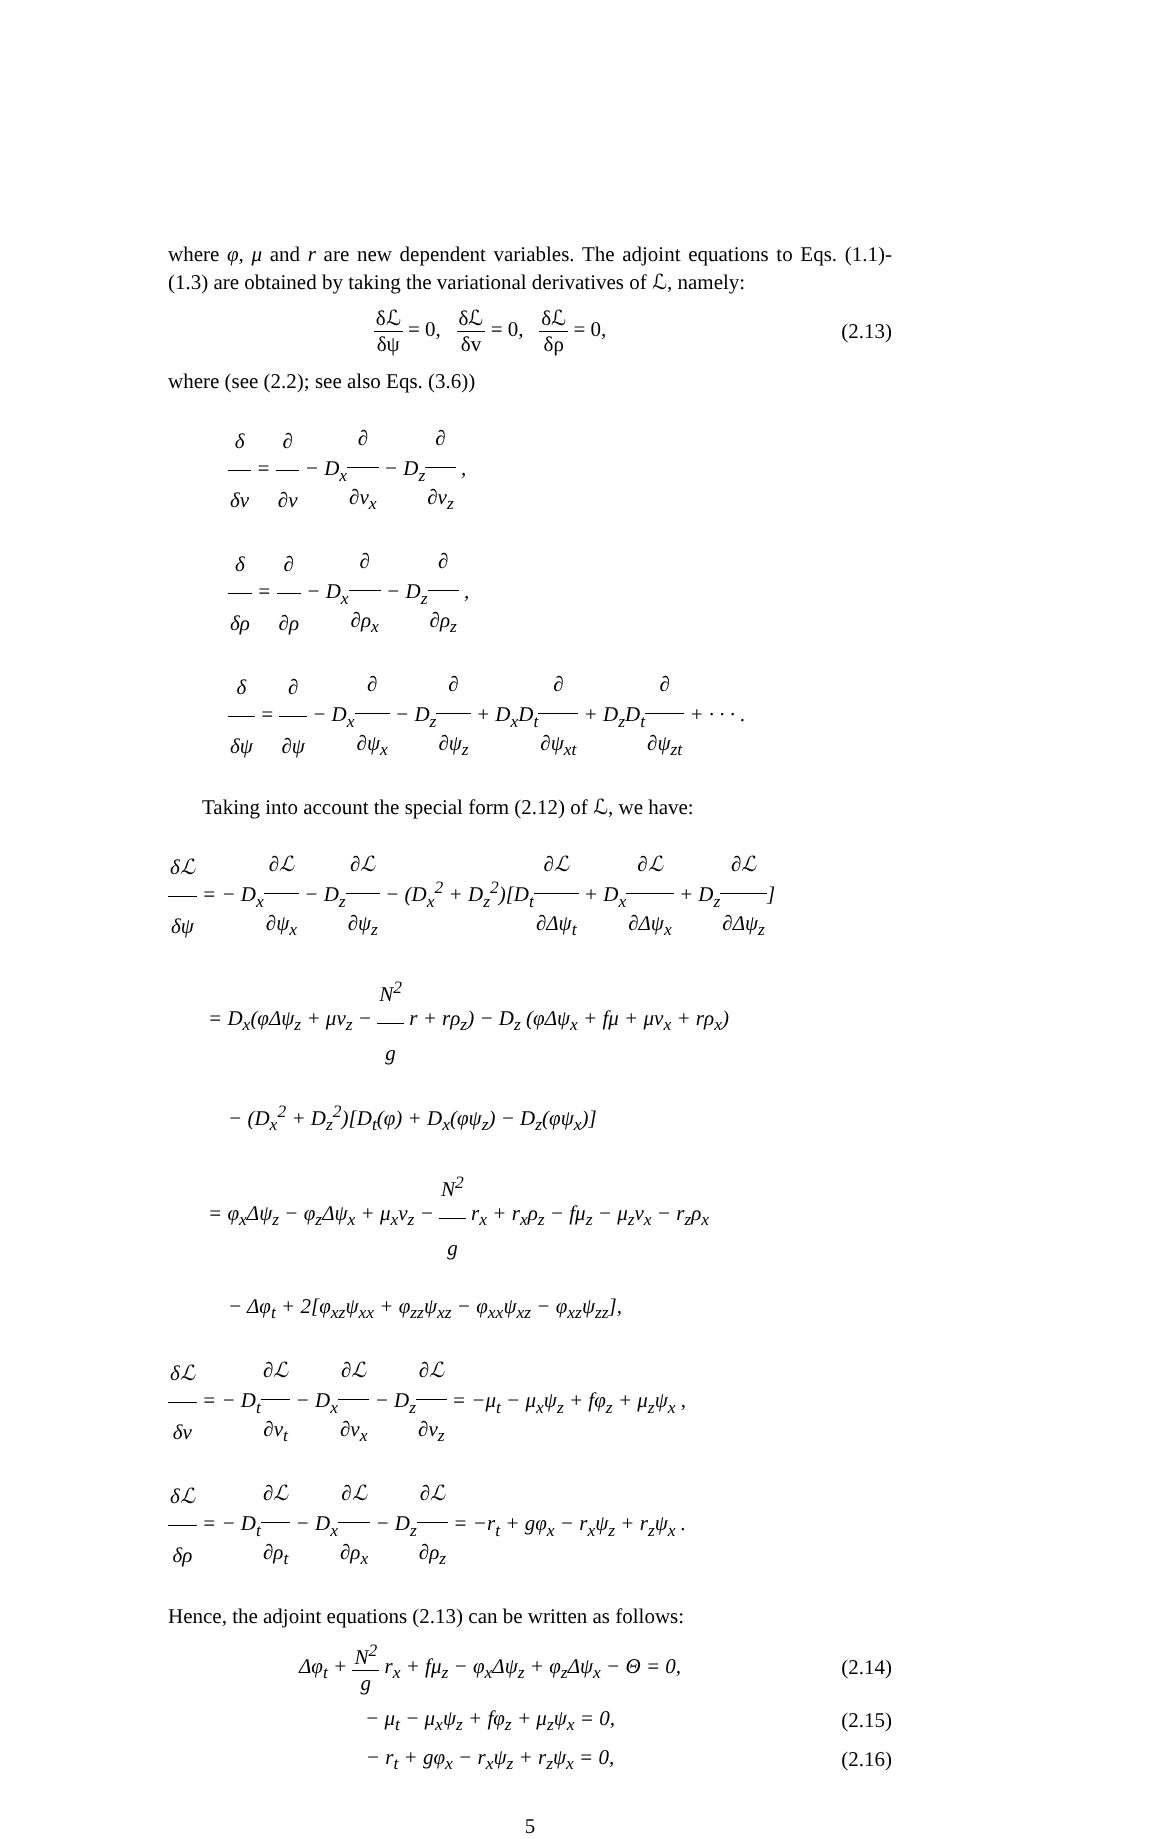where φ, μ and r are new dependent variables. The adjoint equations to Eqs. (1.1)-(1.3) are obtained by taking the variational derivatives of ℒ, namely:
δℒ δψ = 0, δℒ δv = 0, δℒ δρ = 0,
(2.13)
where (see (2.2); see also Eqs. (3.6))
δ δv = ∂ ∂v − D<sub>x</sub>∂ ∂v<sub>x</sub> − D<sub>z</sub>∂ ∂v<sub>z</sub> ,
δ δρ = ∂ ∂ρ − D<sub>x</sub>∂ ∂ρ<sub>x</sub> − D<sub>z</sub>∂ ∂ρ<sub>z</sub> ,
δ δψ = ∂ ∂ψ − D<sub>x</sub>∂ ∂ψ<sub>x</sub> − D<sub>z</sub>∂ ∂ψ<sub>z</sub> + D<sub>x</sub>D<sub>t</sub>∂ ∂ψ<sub>xt</sub> + D<sub>z</sub>D<sub>t</sub>∂ ∂ψ<sub>zt</sub> + · · · .
Taking into account the special form (2.12) of ℒ, we have:
δℒ δψ = − D<sub>x</sub>∂ℒ ∂ψ<sub>x</sub> − D<sub>z</sub>∂ℒ ∂ψ<sub>z</sub> − (D<sub>x</sub><sup>2</sup> + D<sub>z</sub><sup>2</sup>)[D<sub>t</sub>∂ℒ ∂Δψ<sub>t</sub> + D<sub>x</sub>∂ℒ ∂Δψ<sub>x</sub> + D<sub>z</sub>∂ℒ ∂Δψ<sub>z</sub>]
= D<sub>x</sub>(φΔψ<sub>z</sub> + μv<sub>z</sub> − N<sup>2</sup> g r + rρ<sub>z</sub>) − D<sub>z</sub> (φΔψ<sub>x</sub> + fμ + μv<sub>x</sub> + rρ<sub>x</sub>)
− (D<sub>x</sub><sup>2</sup> + D<sub>z</sub><sup>2</sup>)[D<sub>t</sub>(φ) + D<sub>x</sub>(φψ<sub>z</sub>) − D<sub>z</sub>(φψ<sub>x</sub>)]
= φ<sub>x</sub>Δψ<sub>z</sub> − φ<sub>z</sub>Δψ<sub>x</sub> + μ<sub>x</sub>v<sub>z</sub> − N<sup>2</sup> g r<sub>x</sub> + r<sub>x</sub>ρ<sub>z</sub> − fμ<sub>z</sub> − μ<sub>z</sub>v<sub>x</sub> − r<sub>z</sub>ρ<sub>x</sub>
− Δφ<sub>t</sub> + 2[φ<sub>xz</sub>ψ<sub>xx</sub> + φ<sub>zz</sub>ψ<sub>xz</sub> − φ<sub>xx</sub>ψ<sub>xz</sub> − φ<sub>xz</sub>ψ<sub>zz</sub>],
δℒ δv = − D<sub>t</sub>∂ℒ ∂v<sub>t</sub> − D<sub>x</sub>∂ℒ ∂v<sub>x</sub> − D<sub>z</sub>∂ℒ ∂v<sub>z</sub> = −μ<sub>t</sub> − μ<sub>x</sub>ψ<sub>z</sub> + fφ<sub>z</sub> + μ<sub>z</sub>ψ<sub>x</sub> ,
δℒ δρ = − D<sub>t</sub>∂ℒ ∂ρ<sub>t</sub> − D<sub>x</sub>∂ℒ ∂ρ<sub>x</sub> − D<sub>z</sub>∂ℒ ∂ρ<sub>z</sub> = −r<sub>t</sub> + gφ<sub>x</sub> − r<sub>x</sub>ψ<sub>z</sub> + r<sub>z</sub>ψ<sub>x</sub> .
Hence, the adjoint equations (2.13) can be written as follows:
Δφ<sub>t</sub> + N<sup>2</sup> g r<sub>x</sub> + fμ<sub>z</sub> − φ<sub>x</sub>Δψ<sub>z</sub> + φ<sub>z</sub>Δψ<sub>x</sub> − Θ = 0,
(2.14)
− μ<sub>t</sub> − μ<sub>x</sub>ψ<sub>z</sub> + fφ<sub>z</sub> + μ<sub>z</sub>ψ<sub>x</sub> = 0, (2.15)
− r<sub>t</sub> + gφ<sub>x</sub> − r<sub>x</sub>ψ<sub>z</sub> + r<sub>z</sub>ψ<sub>x</sub> = 0, (2.16)
5